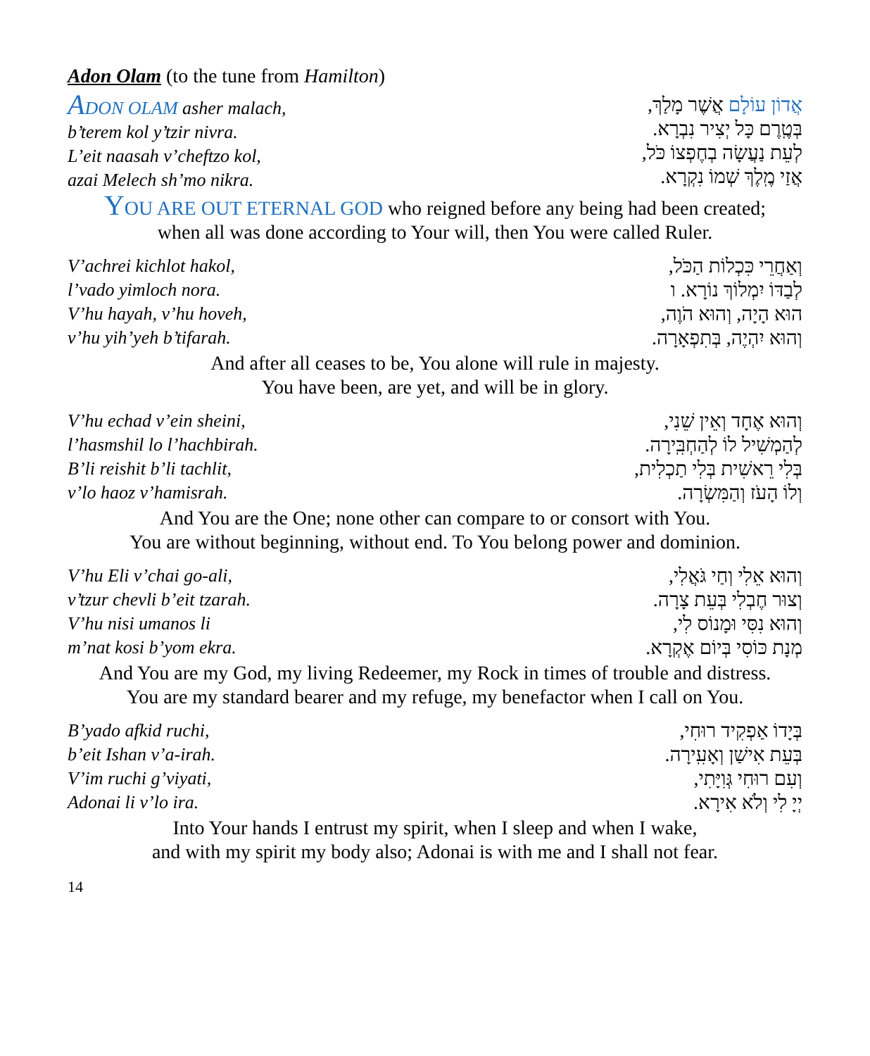Adon Olam (to the tune from Hamilton)
ADON OLAM asher malach,
b’terem kol y’tzir nivra.
L’eit naasah v’cheftzo kol,
azai Melech sh’mo nikra.
אֲדוֹן עוֹלָם אֲשֶׁר מָלַךְ,
בְּטֶֽרֶם כָּל יְצִיר נִבְרָא.
לְעֵת נַעֲשָׂה בְחֶפְצוֹ כֹּל,
אֲזַי מֶֽלֶךְ שְׁמוֹ נִקְרָא.
YOU ARE OUT ETERNAL GOD who reigned before any being had been created;
when all was done according to Your will, then You were called Ruler.
V’achrei kichlot hakol,
l’vado yimloch nora.
V’hu hayah, v’hu hoveh,
v’hu yih’yeh b’tifarah.
וְאַחֲרֵי כִּכְלוֹת הַכֹּל,
לְבַדּוֹ יִמְלוֹךְ נוֹרָא. ו
הוּא הָיָה, וְהוּא הֹוֶה,
וְהוּא יִהְיֶה, בְּתִפְאָרָה.
And after all ceases to be, You alone will rule in majesty.
You have been, are yet, and will be in glory.
V’hu echad v’ein sheini,
l’hasmshil lo l’hachbirah.
B’li reishit b’li tachlit,
v’lo haoz v’hamisrah.
וְהוּא אֶחָד וְאֵין שֵׁנִי,
לְהַמְשִׁיל לוֹ לְהַחְבִּֽירָה.
בְּלִי רֵאשִׁית בְּלִי תַכְלִית,
וְלוֹ הָעֹז וְהַמִּשְׂרָה.
And You are the One; none other can compare to or consort with You.
You are without beginning, without end. To You belong power and dominion.
V’hu Eli v’chai go-ali,
v’tzur chevli b’eit tzarah.
V’hu nisi umanos li
m’nat kosi b’yom ekra.
וְהוּא אֵלִי וְחַי גֹּאֲלִי,
וְצוּר חֶבְלִי בְּעֵת צָרָה.
וְהוּא נִסִּי וּמָנוֹס לִי,
מְנָת כּוֹסִי בְּיוֹם אֶקְרָא.
And You are my God, my living Redeemer, my Rock in times of trouble and distress.
You are my standard bearer and my refuge, my benefactor when I call on You.
B’yado afkid ruchi,
b’eit Ishan v’a-irah.
V’im ruchi g’viyati,
Adonai li v’lo ira.
בְּיָדוֹ אַפְקִיד רוּחִי,
בְּעֵת אִישַׁן וְאָעִֽירָה.
וְעִם רוּחִי גְּוִיָּתִי,
יְיָ לִי וְלֹא אִירָא.
Into Your hands I entrust my spirit, when I sleep and when I wake,
and with my spirit my body also; Adonai is with me and I shall not fear.
14